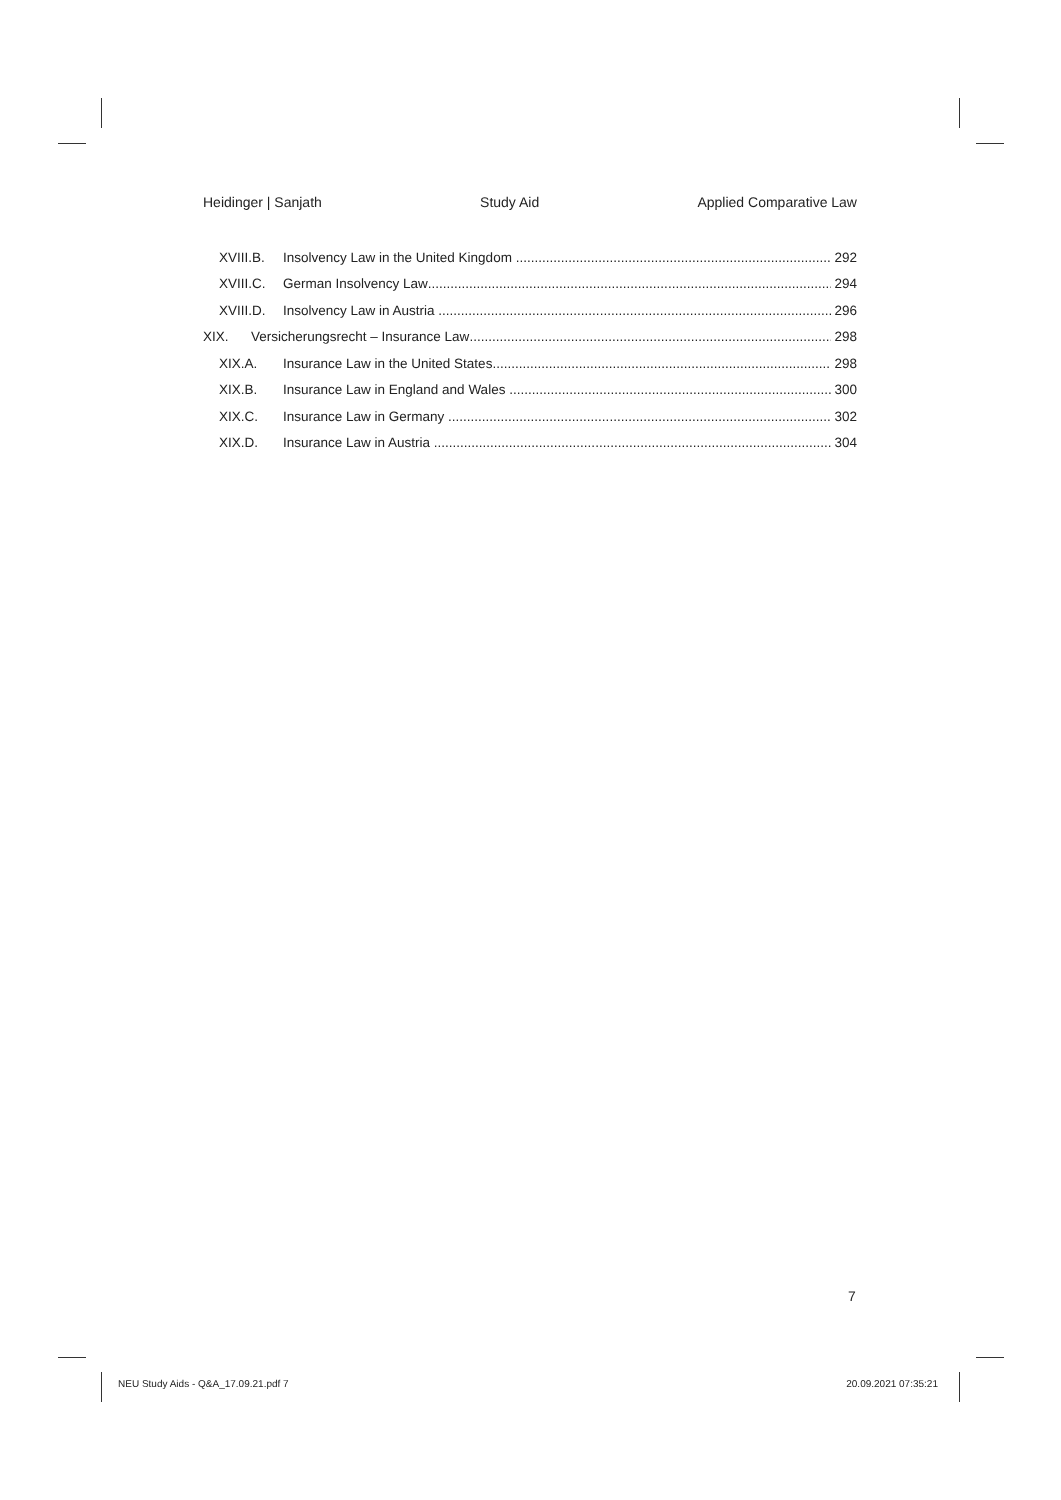Heidinger | Sanjath Study Aid Applied Comparative Law
XVIII.B. Insolvency Law in the United Kingdom 292
XVIII.C. German Insolvency Law 294
XVIII.D. Insolvency Law in Austria 296
XIX. Versicherungsrecht – Insurance Law 298
XIX.A. Insurance Law in the United States 298
XIX.B. Insurance Law in England and Wales 300
XIX.C. Insurance Law in Germany 302
XIX.D. Insurance Law in Austria 304
7
NEU Study Aids - Q&A_17.09.21.pdf 7 20.09.2021 07:35:21